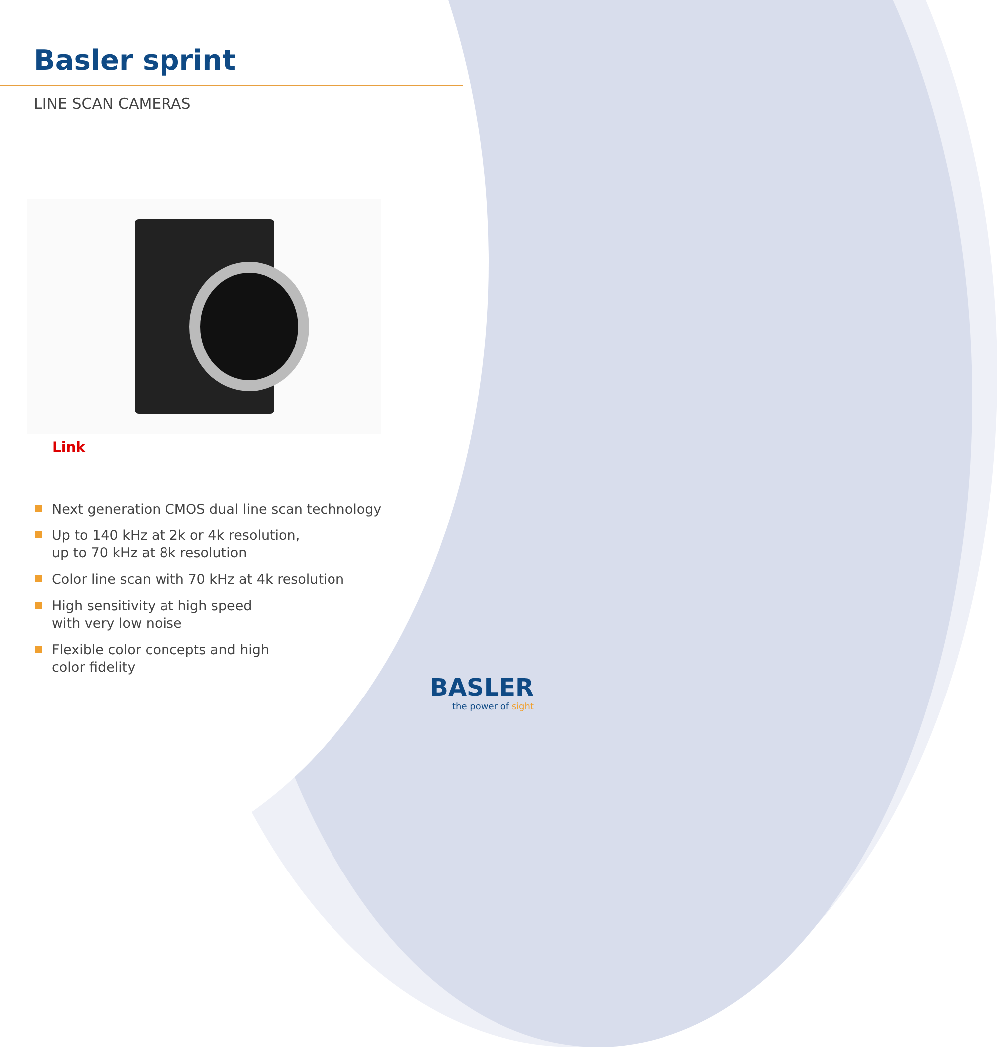Basler sprint
LINE SCAN CAMERAS
Link
Next generation CMOS dual line scan technology
Up to 140 kHz at 2k or 4k resolution,
up to 70 kHz at 8k resolution
Color line scan with 70 kHz at 4k resolution
High sensitivity at high speed
with very low noise
Flexible color concepts and high
color fidelity
BASLER
the power of sight